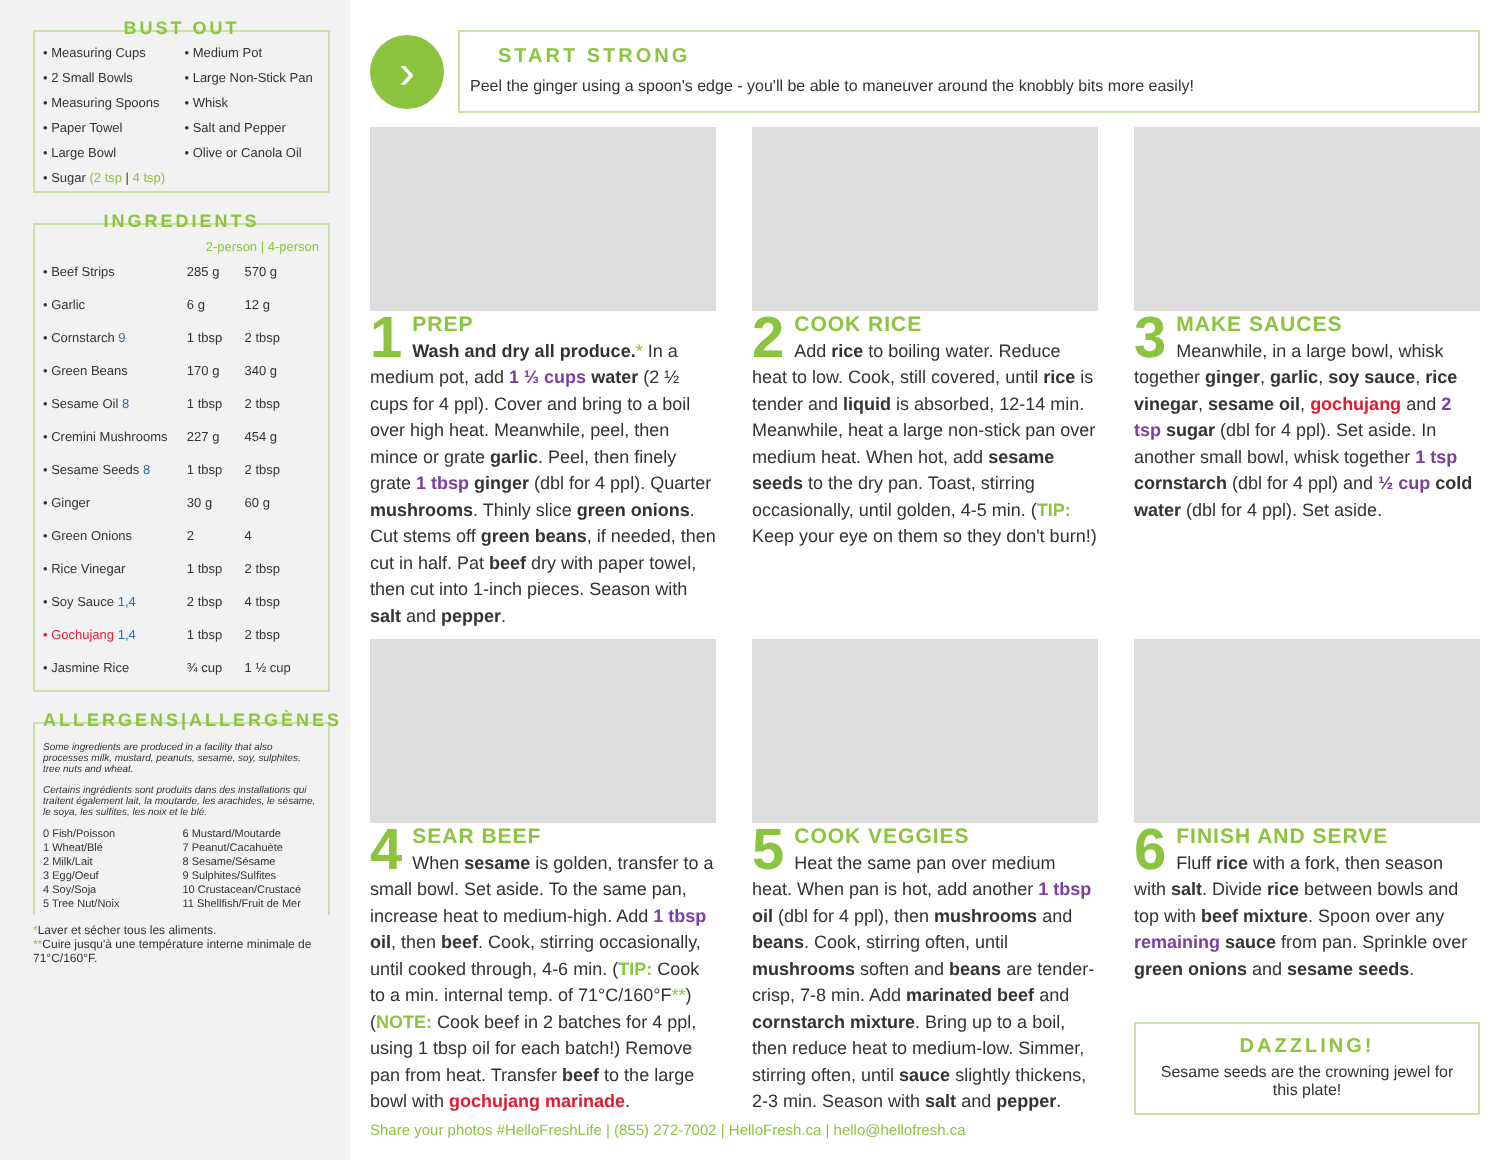BUST OUT
• Measuring Cups
• Medium Pot
• 2 Small Bowls
• Large Non-Stick Pan
• Measuring Spoons
• Whisk
• Paper Towel
• Salt and Pepper
• Large Bowl
• Olive or Canola Oil
• Sugar (2 tsp | 4 tsp)
INGREDIENTS
| | 2-person / 4-person | |
| --- | --- | --- |
| • Beef Strips | 285 g | 570 g |
| • Garlic | 6 g | 12 g |
| • Cornstarch 9 | 1 tbsp | 2 tbsp |
| • Green Beans | 170 g | 340 g |
| • Sesame Oil 8 | 1 tbsp | 2 tbsp |
| • Cremini Mushrooms | 227 g | 454 g |
| • Sesame Seeds 8 | 1 tbsp | 2 tbsp |
| • Ginger | 30 g | 60 g |
| • Green Onions | 2 | 4 |
| • Rice Vinegar | 1 tbsp | 2 tbsp |
| • Soy Sauce 1,4 | 2 tbsp | 4 tbsp |
| • Gochujang 1,4 | 1 tbsp | 2 tbsp |
| • Jasmine Rice | ¾ cup | 1 ½ cup |
ALLERGENS|ALLERGÈNES
Some ingredients are produced in a facility that also processes milk, mustard, peanuts, sesame, soy, sulphites, tree nuts and wheat.
Certains ingrédients sont produits dans des installations qui traitent également lait, la moutarde, les arachides, le sésame, le soya, les sulfites, les noix et le blé.
0 Fish/Poisson
6 Mustard/Moutarde
1 Wheat/Blé
7 Peanut/Cacahuète
2 Milk/Lait
8 Sesame/Sésame
3 Egg/Oeuf
9 Sulphites/Sulfites
4 Soy/Soja
10 Crustacean/Crustacé
5 Tree Nut/Noix
11 Shellfish/Fruit de Mer
*Laver et sécher tous les aliments.
**Cuire jusqu'à une température interne minimale de 71°C/160°F.
›
START STRONG
Peel the ginger using a spoon's edge - you'll be able to maneuver around the knobbly bits more easily!
1
PREP
Wash and dry all produce.* In a medium pot, add 1 ⅓ cups water (2 ½ cups for 4 ppl). Cover and bring to a boil over high heat. Meanwhile, peel, then mince or grate garlic. Peel, then finely grate 1 tbsp ginger (dbl for 4 ppl). Quarter mushrooms. Thinly slice green onions. Cut stems off green beans, if needed, then cut in half. Pat beef dry with paper towel, then cut into 1-inch pieces. Season with salt and pepper.
2
COOK RICE
Add rice to boiling water. Reduce heat to low. Cook, still covered, until rice is tender and liquid is absorbed, 12-14 min. Meanwhile, heat a large non-stick pan over medium heat. When hot, add sesame seeds to the dry pan. Toast, stirring occasionally, until golden, 4-5 min. (TIP: Keep your eye on them so they don't burn!)
3
MAKE SAUCES
Meanwhile, in a large bowl, whisk together ginger, garlic, soy sauce, rice vinegar, sesame oil, gochujang and 2 tsp sugar (dbl for 4 ppl). Set aside. In another small bowl, whisk together 1 tsp cornstarch (dbl for 4 ppl) and ½ cup cold water (dbl for 4 ppl). Set aside.
4
SEAR BEEF
When sesame is golden, transfer to a small bowl. Set aside. To the same pan, increase heat to medium-high. Add 1 tbsp oil, then beef. Cook, stirring occasionally, until cooked through, 4-6 min. (TIP: Cook to a min. internal temp. of 71°C/160°F**) (NOTE: Cook beef in 2 batches for 4 ppl, using 1 tbsp oil for each batch!) Remove pan from heat. Transfer beef to the large bowl with gochujang marinade.
5
COOK VEGGIES
Heat the same pan over medium heat. When pan is hot, add another 1 tbsp oil (dbl for 4 ppl), then mushrooms and beans. Cook, stirring often, until mushrooms soften and beans are tender-crisp, 7-8 min. Add marinated beef and cornstarch mixture. Bring up to a boil, then reduce heat to medium-low. Simmer, stirring often, until sauce slightly thickens, 2-3 min. Season with salt and pepper.
6
FINISH AND SERVE
Fluff rice with a fork, then season with salt. Divide rice between bowls and top with beef mixture. Spoon over any remaining sauce from pan. Sprinkle over green onions and sesame seeds.
DAZZLING!
Sesame seeds are the crowning jewel for this plate!
Share your photos #HelloFreshLife | (855) 272-7002 | HelloFresh.ca | hello@hellofresh.ca